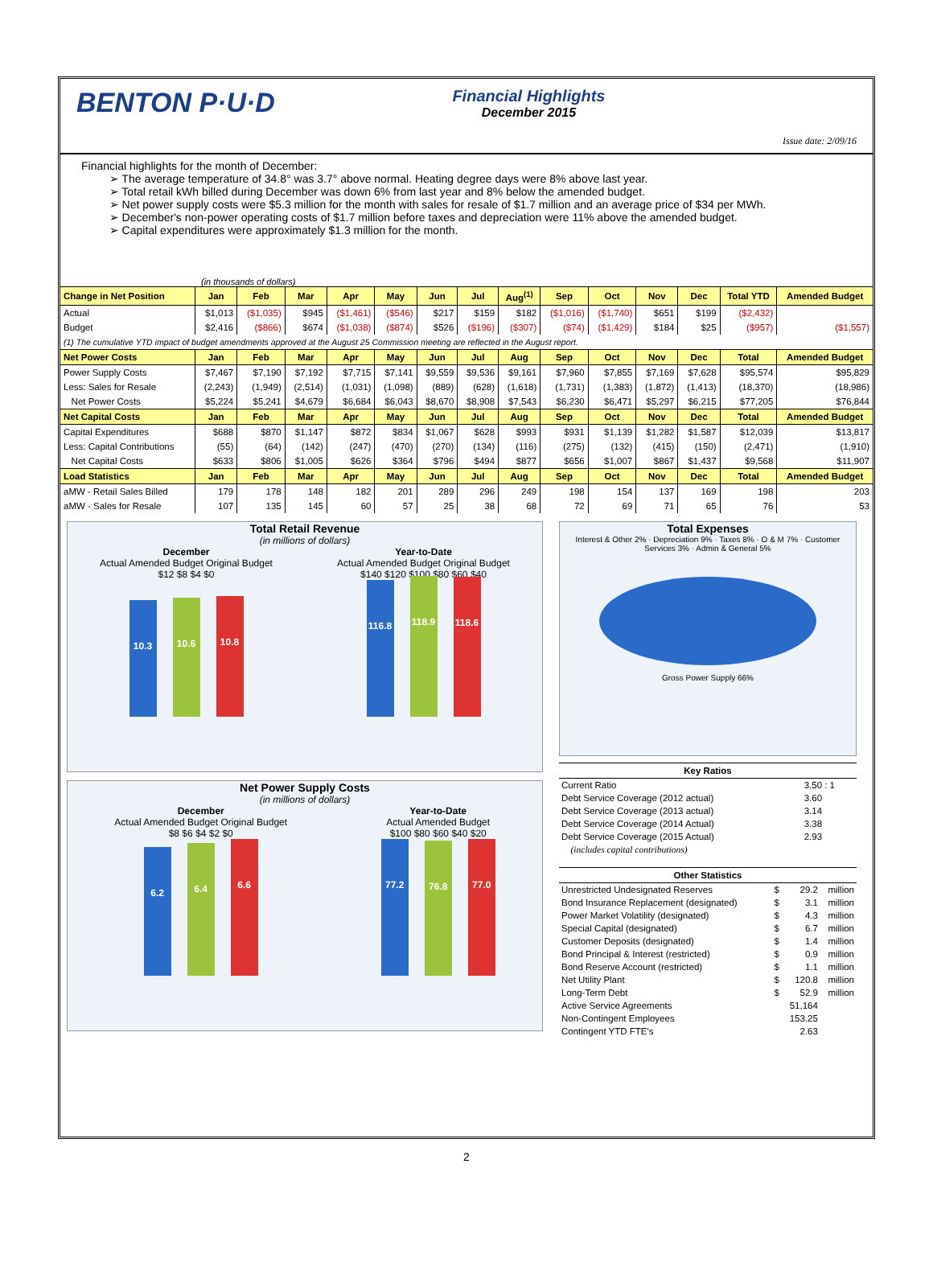BENTON P·U·D
Financial Highlights
December 2015
Issue date: 2/09/16
Financial highlights for the month of December:
➢ The average temperature of 34.8° was 3.7° above normal. Heating degree days were 8% above last year.
➢ Total retail kWh billed during December was down 6% from last year and 8% below the amended budget.
➢ Net power supply costs were $5.3 million for the month with sales for resale of $1.7 million and an average price of $34 per MWh.
➢ December's non-power operating costs of $1.7 million before taxes and depreciation were 11% above the amended budget.
➢ Capital expenditures were approximately $1.3 million for the month.
(in thousands of dollars)
| Change in Net Position | Jan | Feb | Mar | Apr | May | Jun | Jul | Aug<sup>(1)</sup> | Sep | Oct | Nov | Dec | Total YTD | Amended Budget |
| --- | --- | --- | --- | --- | --- | --- | --- | --- | --- | --- | --- | --- | --- | --- |
| Actual | $1,013 | ($1,035) | $945 | ($1,461) | ($546) | $217 | $159 | $182 | ($1,016) | ($1,740) | $651 | $199 | ($2,432) | |
| Budget | $2,416 | ($866) | $674 | ($1,038) | ($874) | $526 | ($196) | ($307) | ($74) | ($1,429) | $184 | $25 | ($957) | ($1,557) |
| (1) The cumulative YTD impact of budget amendments approved at the August 25 Commission meeting are reflected in the August report. | | | | | | | | | | | | | | |
| Net Power Costs | Jan | Feb | Mar | Apr | May | Jun | Jul | Aug | Sep | Oct | Nov | Dec | Total | Amended Budget |
| Power Supply Costs | $7,467 | $7,190 | $7,192 | $7,715 | $7,141 | $9,559 | $9,536 | $9,161 | $7,960 | $7,855 | $7,169 | $7,628 | $95,574 | $95,829 |
| Less: Sales for Resale | (2,243) | (1,949) | (2,514) | (1,031) | (1,098) | (889) | (628) | (1,618) | (1,731) | (1,383) | (1,872) | (1,413) | (18,370) | (18,986) |
| Net Power Costs | $5,224 | $5,241 | $4,679 | $6,684 | $6,043 | $8,670 | $8,908 | $7,543 | $6,230 | $6,471 | $5,297 | $6,215 | $77,205 | $76,844 |
| Net Capital Costs | Jan | Feb | Mar | Apr | May | Jun | Jul | Aug | Sep | Oct | Nov | Dec | Total | Amended Budget |
| Capital Expenditures | $688 | $870 | $1,147 | $872 | $834 | $1,067 | $628 | $993 | $931 | $1,139 | $1,282 | $1,587 | $12,039 | $13,817 |
| Less: Capital Contributions | (55) | (64) | (142) | (247) | (470) | (270) | (134) | (116) | (275) | (132) | (415) | (150) | (2,471) | (1,910) |
| Net Capital Costs | $633 | $806 | $1,005 | $626 | $364 | $796 | $494 | $877 | $656 | $1,007 | $867 | $1,437 | $9,568 | $11,907 |
| Load Statistics | Jan | Feb | Mar | Apr | May | Jun | Jul | Aug | Sep | Oct | Nov | Dec | Total | Amended Budget |
| aMW - Retail Sales Billed | 179 | 178 | 148 | 182 | 201 | 289 | 296 | 249 | 198 | 154 | 137 | 169 | 198 | 203 |
| aMW - Sales for Resale | 107 | 135 | 145 | 60 | 57 | 25 | 38 | 68 | 72 | 69 | 71 | 65 | 76 | 53 |
Total Retail Revenue
(in millions of dollars)
December
Actual Amended Budget Original Budget
$12 $8 $4 $0
10.3
10.6
10.8
Year-to-Date
Actual Amended Budget Original Budget
$140 $120 $100 $80 $60 $40
116.8
118.9
118.6
Net Power Supply Costs
(in millions of dollars)
December
Actual Amended Budget Original Budget
$8 $6 $4 $2 $0
6.2
6.4
6.6
Year-to-Date
Actual Amended Budget
$100 $80 $60 $40 $20
77.2
76.8
77.0
Total Expenses
Interest & Other 2% · Depreciation 9% · Taxes 8% · O & M 7% · Customer Services 3% · Admin & General 5%
Gross Power Supply 66%
| Key Ratios | |
| --- | --- |
| Current Ratio | 3.50 : 1 |
| Debt Service Coverage (2012 actual) | 3.60 |
| Debt Service Coverage (2013 actual) | 3.14 |
| Debt Service Coverage (2014 Actual) | 3.38 |
| Debt Service Coverage (2015 Actual) | 2.93 |
| (includes capital contributions) | |
| Other Statistics | | | |
| --- | --- | --- | --- |
| Unrestricted Undesignated Reserves | $ | 29.2 | million |
| Bond Insurance Replacement (designated) | $ | 3.1 | million |
| Power Market Volatility (designated) | $ | 4.3 | million |
| Special Capital (designated) | $ | 6.7 | million |
| Customer Deposits (designated) | $ | 1.4 | million |
| Bond Principal & Interest (restricted) | $ | 0.9 | million |
| Bond Reserve Account (restricted) | $ | 1.1 | million |
| Net Utility Plant | $ | 120.8 | million |
| Long-Term Debt | $ | 52.9 | million |
| Active Service Agreements | | 51,164 | |
| Non-Contingent Employees | | 153.25 | |
| Contingent YTD FTE's | | 2.63 | |
2